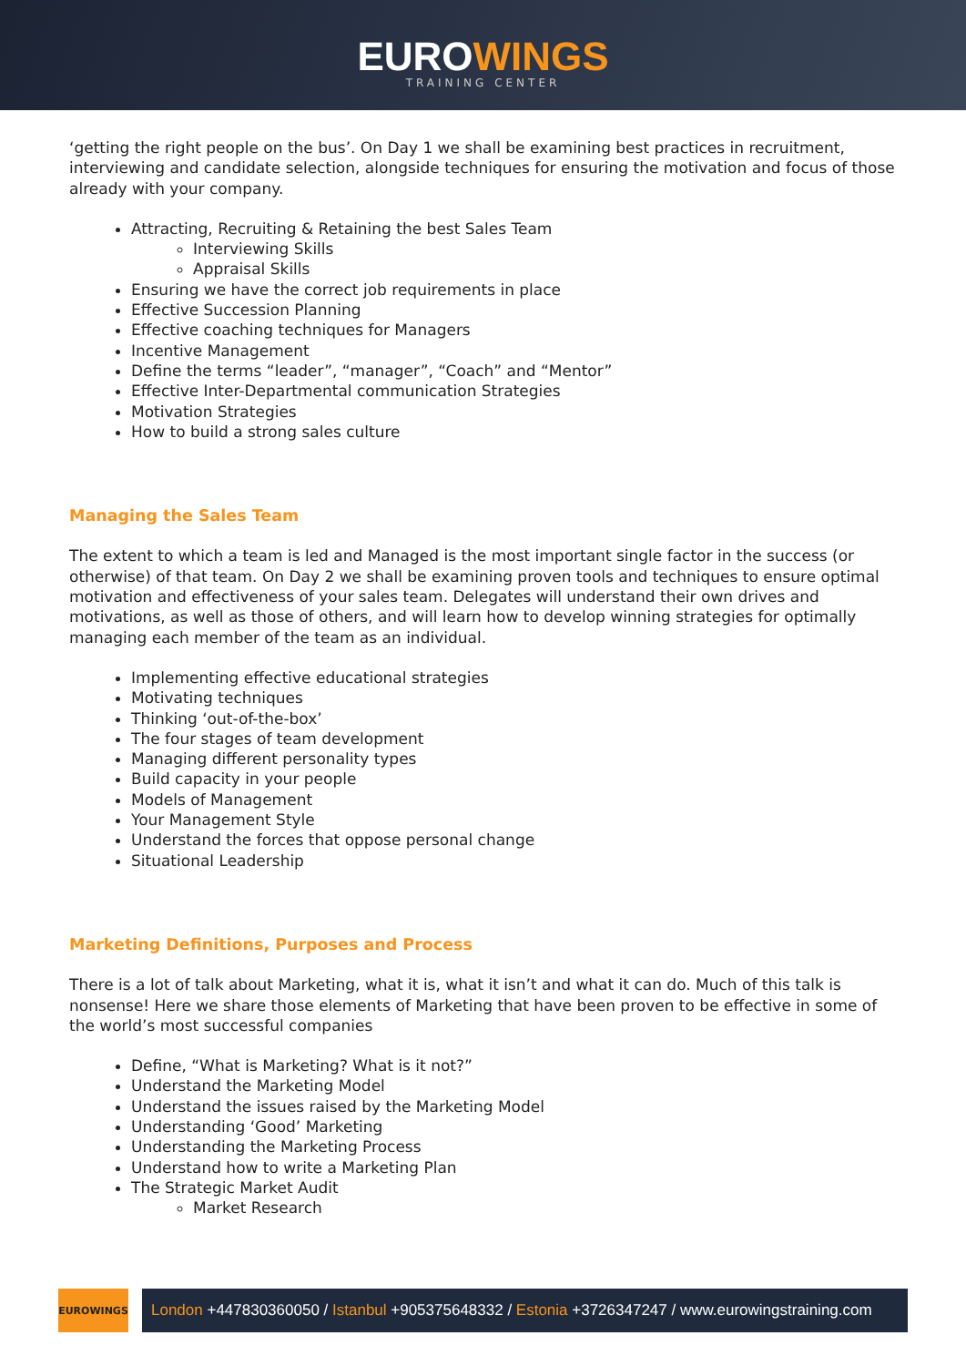EUROWINGS
TRAINING CENTER
‘getting the right people on the bus’. On Day 1 we shall be examining best practices in recruitment, interviewing and candidate selection, alongside techniques for ensuring the motivation and focus of those already with your company.
Attracting, Recruiting & Retaining the best Sales Team
Interviewing Skills
Appraisal Skills
Ensuring we have the correct job requirements in place
Effective Succession Planning
Effective coaching techniques for Managers
Incentive Management
Define the terms “leader”, “manager”, “Coach” and “Mentor”
Effective Inter-Departmental communication Strategies
Motivation Strategies
How to build a strong sales culture
Managing the Sales Team
The extent to which a team is led and Managed is the most important single factor in the success (or otherwise) of that team. On Day 2 we shall be examining proven tools and techniques to ensure optimal motivation and effectiveness of your sales team. Delegates will understand their own drives and motivations, as well as those of others, and will learn how to develop winning strategies for optimally managing each member of the team as an individual.
Implementing effective educational strategies
Motivating techniques
Thinking ‘out-of-the-box’
The four stages of team development
Managing different personality types
Build capacity in your people
Models of Management
Your Management Style
Understand the forces that oppose personal change
Situational Leadership
Marketing Definitions, Purposes and Process
There is a lot of talk about Marketing, what it is, what it isn’t and what it can do. Much of this talk is nonsense! Here we share those elements of Marketing that have been proven to be effective in some of the world’s most successful companies
Define, “What is Marketing? What is it not?”
Understand the Marketing Model
Understand the issues raised by the Marketing Model
Understanding ‘Good’ Marketing
Understanding the Marketing Process
Understand how to write a Marketing Plan
The Strategic Market Audit
Market Research
EUROWINGS
London +447830360050 / Istanbul +905375648332 / Estonia +3726347247 / www.eurowingstraining.com